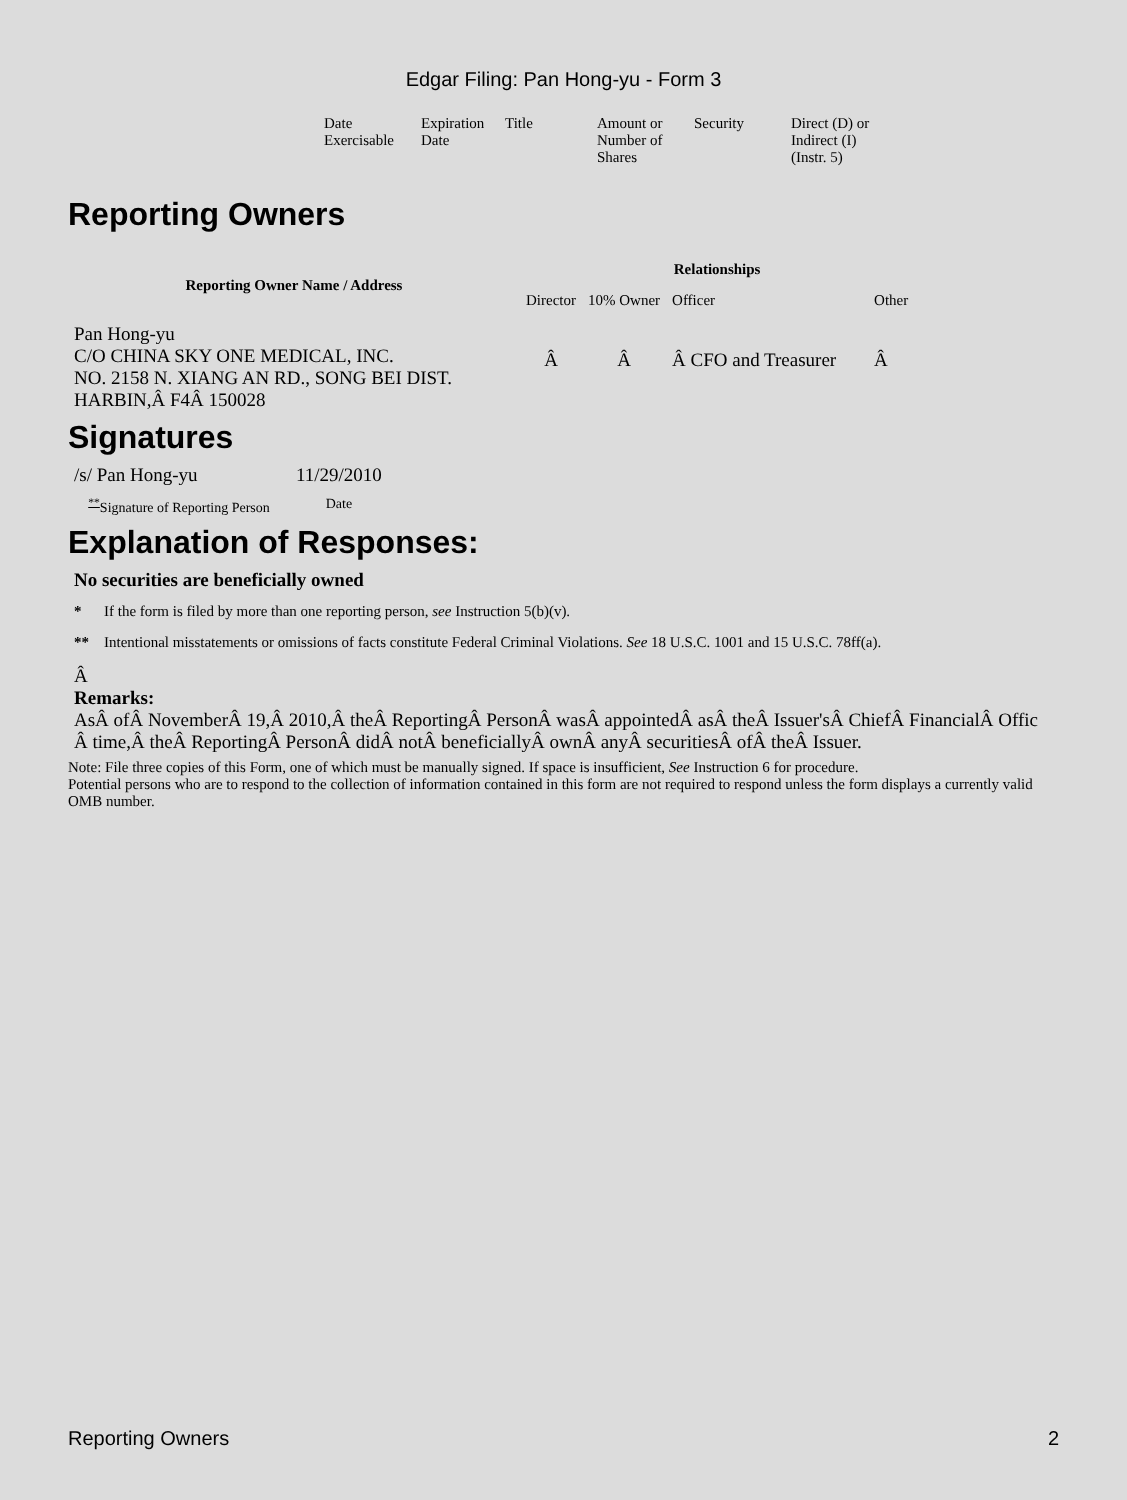Edgar Filing: Pan Hong-yu - Form 3
| Date Exercisable | Expiration Date | Title | Amount or Number of Shares | Security | Direct (D) or Indirect (I) (Instr. 5) |
Reporting Owners
| Reporting Owner Name / Address | Relationships | | | |
| --- | --- | --- | --- | --- |
| | Director | 10% Owner | Officer | Other |
| Pan Hong-yu C/O CHINA SKY ONE MEDICAL, INC. NO. 2158 N. XIANG AN RD., SONG BEI DIST. HARBIN,Â F4Â 150028 | Â | Â | Â CFO and Treasurer | Â |
Signatures
| /s/ Pan Hong-yu | 11/29/2010 |
| <sup>**</sup> Signature of Reporting Person | Date |
Explanation of Responses:
No securities are beneficially owned
* If the form is filed by more than one reporting person, see Instruction 5(b)(v).
** Intentional misstatements or omissions of facts constitute Federal Criminal Violations. See 18 U.S.C. 1001 and 15 U.S.C. 78ff(a).
Â
Remarks:
AsÂ ofÂ NovemberÂ 19,Â 2010,Â theÂ ReportingÂ PersonÂ wasÂ appointedÂ asÂ theÂ Issuer'sÂ ChiefÂ FinancialÂ Offic
Â time,Â theÂ ReportingÂ PersonÂ didÂ notÂ beneficiallyÂ ownÂ anyÂ securitiesÂ ofÂ theÂ Issuer.
Note: File three copies of this Form, one of which must be manually signed. If space is insufficient, See Instruction 6 for procedure.
Potential persons who are to respond to the collection of information contained in this form are not required to respond unless the form displays a currently valid OMB number.
Reporting Owners 2